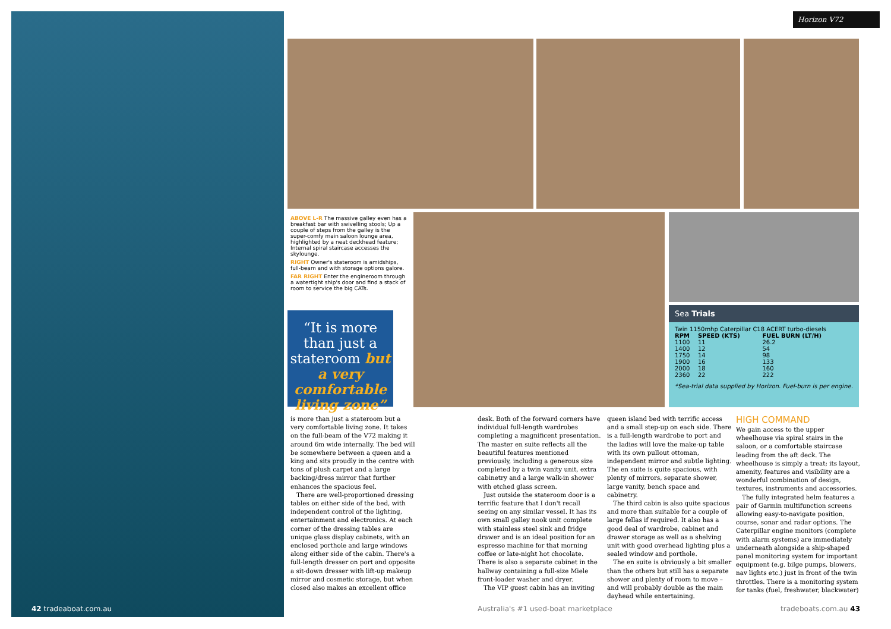Horizon V72
ABOVE L-R The massive galley even has a breakfast bar with swivelling stools; Up a couple of steps from the galley is the super-comfy main saloon lounge area, highlighted by a neat deckhead feature; Internal spiral staircase accesses the skylounge.
RIGHT Owner's stateroom is amidships, full-beam and with storage options galore.
FAR RIGHT Enter the engineroom through a watertight ship's door and find a stack of room to service the big CATs.
“It is more than just a stateroom but a very comfortable living zone”
Sea Trials
| Twin 1150mhp Caterpillar C18 ACERT turbo-diesels | | |
| RPM | SPEED (KTS) | FUEL BURN (LT/H) |
| 1100 | 11 | 26.2 |
| 1400 | 12 | 54 |
| 1750 | 14 | 98 |
| 1900 | 16 | 133 |
| 2000 | 18 | 160 |
| 2360 | 22 | 222 |
*Sea-trial data supplied by Horizon. Fuel-burn is per engine.
is more than just a stateroom but a very comfortable living zone. It takes on the full-beam of the V72 making it around 6m wide internally. The bed will be somewhere between a queen and a king and sits proudly in the centre with tons of plush carpet and a large backing/dress mirror that further enhances the spacious feel.
There are well-proportioned dressing tables on either side of the bed, with independent control of the lighting, entertainment and electronics. At each corner of the dressing tables are unique glass display cabinets, with an enclosed porthole and large windows along either side of the cabin. There's a full-length dresser on port and opposite a sit-down dresser with lift-up makeup mirror and cosmetic storage, but when closed also makes an excellent office
desk. Both of the forward corners have individual full-length wardrobes completing a magnificent presentation. The master en suite reflects all the beautiful features mentioned previously, including a generous size completed by a twin vanity unit, extra cabinetry and a large walk-in shower with etched glass screen.
Just outside the stateroom door is a terrific feature that I don't recall seeing on any similar vessel. It has its own small galley nook unit complete with stainless steel sink and fridge drawer and is an ideal position for an espresso machine for that morning coffee or late-night hot chocolate. There is also a separate cabinet in the hallway containing a full-size Miele front-loader washer and dryer.
The VIP guest cabin has an inviting
queen island bed with terrific access and a small step-up on each side. There is a full-length wardrobe to port and the ladies will love the make-up table with its own pullout ottoman, independent mirror and subtle lighting. The en suite is quite spacious, with plenty of mirrors, separate shower, large vanity, bench space and cabinetry.
The third cabin is also quite spacious and more than suitable for a couple of large fellas if required. It also has a good deal of wardrobe, cabinet and drawer storage as well as a shelving unit with good overhead lighting plus a sealed window and porthole.
The en suite is obviously a bit smaller than the others but still has a separate shower and plenty of room to move – and will probably double as the main dayhead while entertaining.
HIGH COMMAND
We gain access to the upper wheelhouse via spiral stairs in the saloon, or a comfortable staircase leading from the aft deck. The wheelhouse is simply a treat; its layout, amenity, features and visibility are a wonderful combination of design, textures, instruments and accessories.
The fully integrated helm features a pair of Garmin multifunction screens allowing easy-to-navigate position, course, sonar and radar options. The Caterpillar engine monitors (complete with alarm systems) are immediately underneath alongside a ship-shaped panel monitoring system for important equipment (e.g. bilge pumps, blowers, nav lights etc.) just in front of the twin throttles. There is a monitoring system for tanks (fuel, freshwater, blackwater)
42 tradeaboat.com.au
Australia's #1 used-boat marketplace
tradeboats.com.au 43